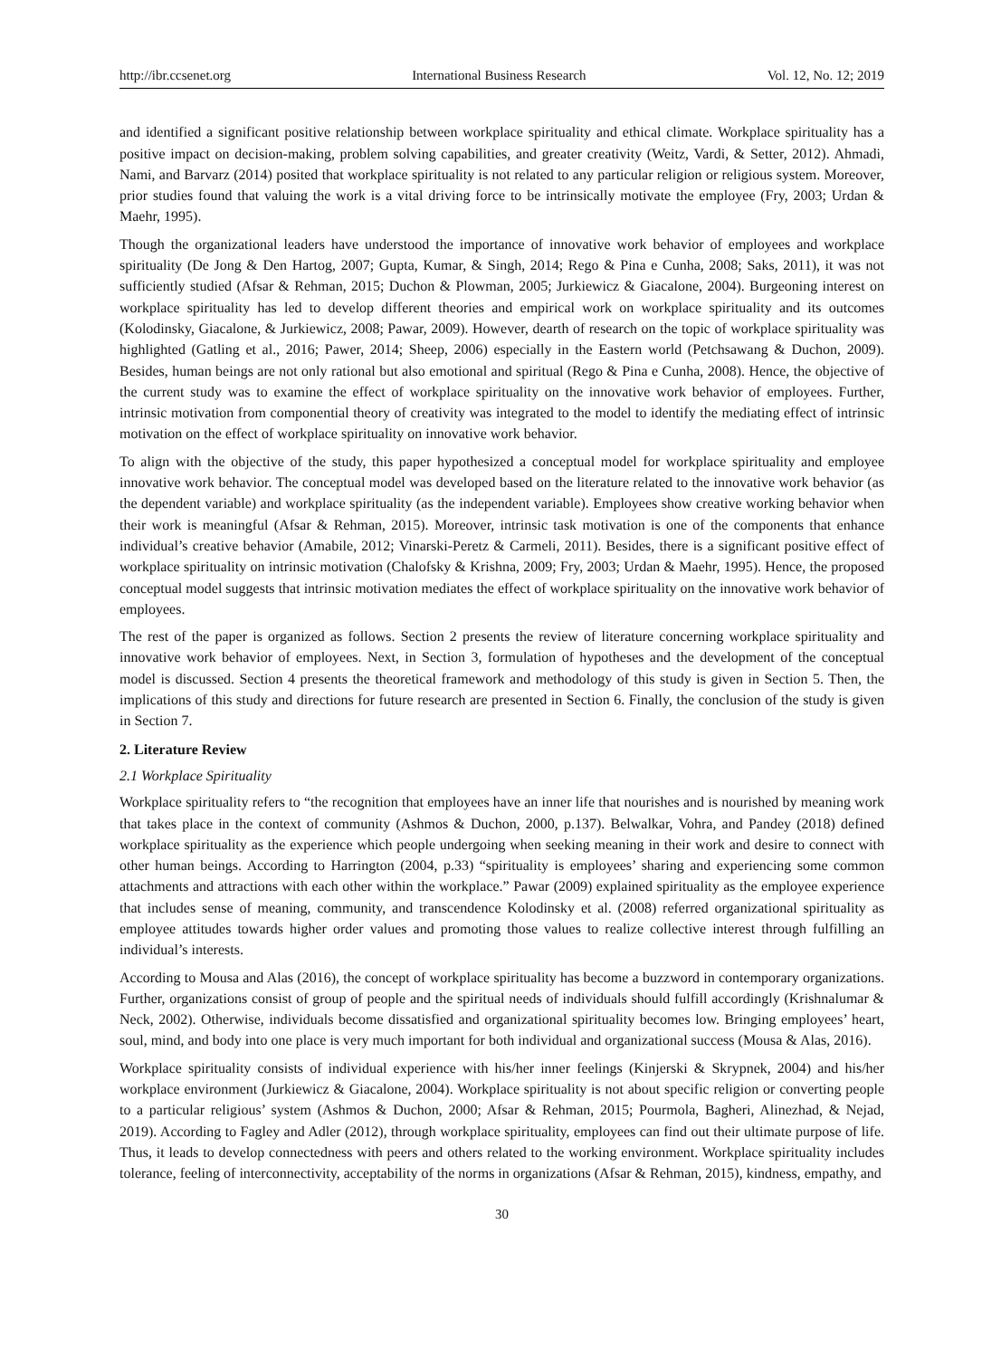http://ibr.ccsenet.org International Business Research Vol. 12, No. 12; 2019
and identified a significant positive relationship between workplace spirituality and ethical climate. Workplace spirituality has a positive impact on decision-making, problem solving capabilities, and greater creativity (Weitz, Vardi, & Setter, 2012). Ahmadi, Nami, and Barvarz (2014) posited that workplace spirituality is not related to any particular religion or religious system. Moreover, prior studies found that valuing the work is a vital driving force to be intrinsically motivate the employee (Fry, 2003; Urdan & Maehr, 1995).
Though the organizational leaders have understood the importance of innovative work behavior of employees and workplace spirituality (De Jong & Den Hartog, 2007; Gupta, Kumar, & Singh, 2014; Rego & Pina e Cunha, 2008; Saks, 2011), it was not sufficiently studied (Afsar & Rehman, 2015; Duchon & Plowman, 2005; Jurkiewicz & Giacalone, 2004). Burgeoning interest on workplace spirituality has led to develop different theories and empirical work on workplace spirituality and its outcomes (Kolodinsky, Giacalone, & Jurkiewicz, 2008; Pawar, 2009). However, dearth of research on the topic of workplace spirituality was highlighted (Gatling et al., 2016; Pawer, 2014; Sheep, 2006) especially in the Eastern world (Petchsawang & Duchon, 2009). Besides, human beings are not only rational but also emotional and spiritual (Rego & Pina e Cunha, 2008). Hence, the objective of the current study was to examine the effect of workplace spirituality on the innovative work behavior of employees. Further, intrinsic motivation from componential theory of creativity was integrated to the model to identify the mediating effect of intrinsic motivation on the effect of workplace spirituality on innovative work behavior.
To align with the objective of the study, this paper hypothesized a conceptual model for workplace spirituality and employee innovative work behavior. The conceptual model was developed based on the literature related to the innovative work behavior (as the dependent variable) and workplace spirituality (as the independent variable). Employees show creative working behavior when their work is meaningful (Afsar & Rehman, 2015). Moreover, intrinsic task motivation is one of the components that enhance individual’s creative behavior (Amabile, 2012; Vinarski-Peretz & Carmeli, 2011). Besides, there is a significant positive effect of workplace spirituality on intrinsic motivation (Chalofsky & Krishna, 2009; Fry, 2003; Urdan & Maehr, 1995). Hence, the proposed conceptual model suggests that intrinsic motivation mediates the effect of workplace spirituality on the innovative work behavior of employees.
The rest of the paper is organized as follows. Section 2 presents the review of literature concerning workplace spirituality and innovative work behavior of employees. Next, in Section 3, formulation of hypotheses and the development of the conceptual model is discussed. Section 4 presents the theoretical framework and methodology of this study is given in Section 5. Then, the implications of this study and directions for future research are presented in Section 6. Finally, the conclusion of the study is given in Section 7.
2. Literature Review
2.1 Workplace Spirituality
Workplace spirituality refers to “the recognition that employees have an inner life that nourishes and is nourished by meaning work that takes place in the context of community (Ashmos & Duchon, 2000, p.137). Belwalkar, Vohra, and Pandey (2018) defined workplace spirituality as the experience which people undergoing when seeking meaning in their work and desire to connect with other human beings. According to Harrington (2004, p.33) “spirituality is employees’ sharing and experiencing some common attachments and attractions with each other within the workplace.” Pawar (2009) explained spirituality as the employee experience that includes sense of meaning, community, and transcendence Kolodinsky et al. (2008) referred organizational spirituality as employee attitudes towards higher order values and promoting those values to realize collective interest through fulfilling an individual’s interests.
According to Mousa and Alas (2016), the concept of workplace spirituality has become a buzzword in contemporary organizations. Further, organizations consist of group of people and the spiritual needs of individuals should fulfill accordingly (Krishnalumar & Neck, 2002). Otherwise, individuals become dissatisfied and organizational spirituality becomes low. Bringing employees’ heart, soul, mind, and body into one place is very much important for both individual and organizational success (Mousa & Alas, 2016).
Workplace spirituality consists of individual experience with his/her inner feelings (Kinjerski & Skrypnek, 2004) and his/her workplace environment (Jurkiewicz & Giacalone, 2004). Workplace spirituality is not about specific religion or converting people to a particular religious’ system (Ashmos & Duchon, 2000; Afsar & Rehman, 2015; Pourmola, Bagheri, Alinezhad, & Nejad, 2019). According to Fagley and Adler (2012), through workplace spirituality, employees can find out their ultimate purpose of life. Thus, it leads to develop connectedness with peers and others related to the working environment. Workplace spirituality includes tolerance, feeling of interconnectivity, acceptability of the norms in organizations (Afsar & Rehman, 2015), kindness, empathy, and
30